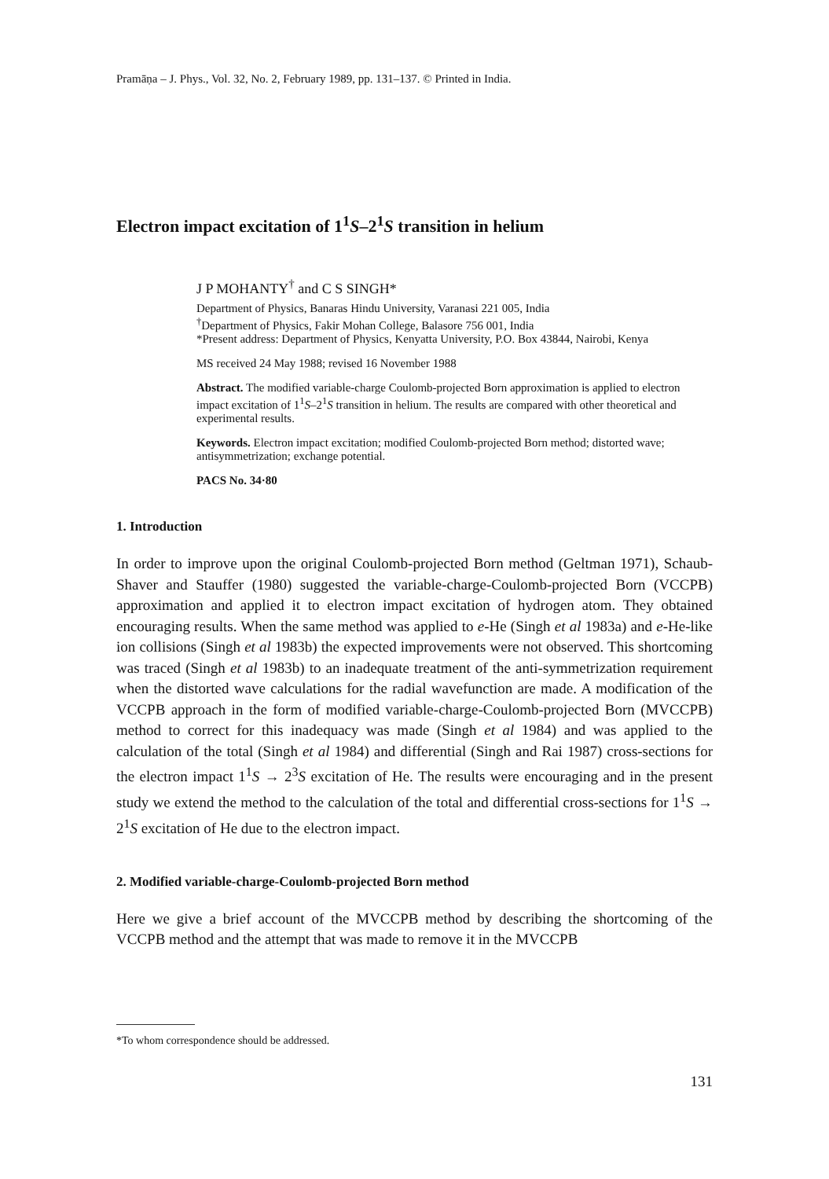Pramāṇa – J. Phys., Vol. 32, No. 2, February 1989, pp. 131–137. © Printed in India.
Electron impact excitation of 1<sup>1</sup>S–2<sup>1</sup>S transition in helium
J P MOHANTY<sup>†</sup> and C S SINGH*
Department of Physics, Banaras Hindu University, Varanasi 221 005, India
<sup>†</sup> Department of Physics, Fakir Mohan College, Balasore 756 001, India
*Present address: Department of Physics, Kenyatta University, P.O. Box 43844, Nairobi, Kenya
MS received 24 May 1988; revised 16 November 1988
Abstract. The modified variable-charge Coulomb-projected Born approximation is applied to electron impact excitation of 1<sup>1</sup>S–2<sup>1</sup>S transition in helium. The results are compared with other theoretical and experimental results.
Keywords. Electron impact excitation; modified Coulomb-projected Born method; distorted wave; antisymmetrization; exchange potential.
PACS No. 34·80
1. Introduction
In order to improve upon the original Coulomb-projected Born method (Geltman 1971), Schaub-Shaver and Stauffer (1980) suggested the variable-charge-Coulomb-projected Born (VCCPB) approximation and applied it to electron impact excitation of hydrogen atom. They obtained encouraging results. When the same method was applied to e-He (Singh et al 1983a) and e-He-like ion collisions (Singh et al 1983b) the expected improvements were not observed. This shortcoming was traced (Singh et al 1983b) to an inadequate treatment of the anti-symmetrization requirement when the distorted wave calculations for the radial wavefunction are made. A modification of the VCCPB approach in the form of modified variable-charge-Coulomb-projected Born (MVCCPB) method to correct for this inadequacy was made (Singh et al 1984) and was applied to the calculation of the total (Singh et al 1984) and differential (Singh and Rai 1987) cross-sections for the electron impact 1<sup>1</sup>S → 2<sup>3</sup>S excitation of He. The results were encouraging and in the present study we extend the method to the calculation of the total and differential cross-sections for 1<sup>1</sup>S → 2<sup>1</sup>S excitation of He due to the electron impact.
2. Modified variable-charge-Coulomb-projected Born method
Here we give a brief account of the MVCCPB method by describing the shortcoming of the VCCPB method and the attempt that was made to remove it in the MVCCPB
*To whom correspondence should be addressed.
131